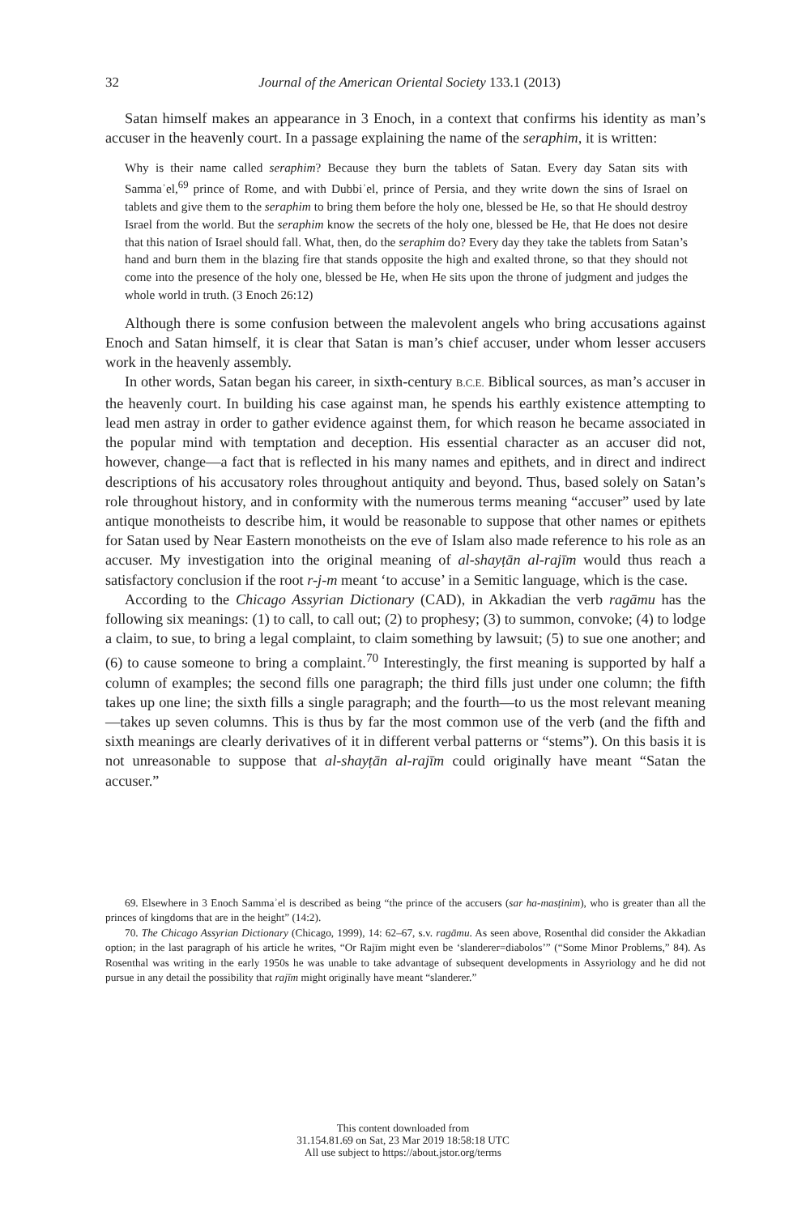32 Journal of the American Oriental Society 133.1 (2013)
Satan himself makes an appearance in 3 Enoch, in a context that confirms his identity as man’s accuser in the heavenly court. In a passage explaining the name of the seraphim, it is written:
Why is their name called seraphim? Because they burn the tablets of Satan. Every day Satan sits with Sammaʾel,<sup>69</sup> prince of Rome, and with Dubbiʾel, prince of Persia, and they write down the sins of Israel on tablets and give them to the seraphim to bring them before the holy one, blessed be He, so that He should destroy Israel from the world. But the seraphim know the secrets of the holy one, blessed be He, that He does not desire that this nation of Israel should fall. What, then, do the seraphim do? Every day they take the tablets from Satan’s hand and burn them in the blazing fire that stands opposite the high and exalted throne, so that they should not come into the presence of the holy one, blessed be He, when He sits upon the throne of judgment and judges the whole world in truth. (3 Enoch 26:12)
Although there is some confusion between the malevolent angels who bring accusations against Enoch and Satan himself, it is clear that Satan is man’s chief accuser, under whom lesser accusers work in the heavenly assembly.
In other words, Satan began his career, in sixth-century B.C.E. Biblical sources, as man’s accuser in the heavenly court. In building his case against man, he spends his earthly existence attempting to lead men astray in order to gather evidence against them, for which reason he became associated in the popular mind with temptation and deception. His essential character as an accuser did not, however, change—a fact that is reflected in his many names and epithets, and in direct and indirect descriptions of his accusatory roles throughout antiquity and beyond. Thus, based solely on Satan’s role throughout history, and in conformity with the numerous terms meaning “accuser” used by late antique monotheists to describe him, it would be reasonable to suppose that other names or epithets for Satan used by Near Eastern monotheists on the eve of Islam also made reference to his role as an accuser. My investigation into the original meaning of al-shayṭān al-rajīm would thus reach a satisfactory conclusion if the root r-j-m meant ‘to accuse’ in a Semitic language, which is the case.
According to the Chicago Assyrian Dictionary (CAD), in Akkadian the verb ragāmu has the following six meanings: (1) to call, to call out; (2) to prophesy; (3) to summon, convoke; (4) to lodge a claim, to sue, to bring a legal complaint, to claim something by lawsuit; (5) to sue one another; and (6) to cause someone to bring a complaint.<sup>70</sup> Interestingly, the first meaning is supported by half a column of examples; the second fills one paragraph; the third fills just under one column; the fifth takes up one line; the sixth fills a single paragraph; and the fourth—to us the most relevant meaning—takes up seven columns. This is thus by far the most common use of the verb (and the fifth and sixth meanings are clearly derivatives of it in different verbal patterns or “stems”). On this basis it is not unreasonable to suppose that al-shayṭān al-rajīm could originally have meant “Satan the accuser.”
69. Elsewhere in 3 Enoch Sammaʾel is described as being “the prince of the accusers (sar ha-masṭinim), who is greater than all the princes of kingdoms that are in the height” (14:2).
70. The Chicago Assyrian Dictionary (Chicago, 1999), 14: 62–67, s.v. ragāmu. As seen above, Rosenthal did consider the Akkadian option; in the last paragraph of his article he writes, “Or Rajīm might even be ‘slanderer=diabolos’” (“Some Minor Problems,” 84). As Rosenthal was writing in the early 1950s he was unable to take advantage of subsequent developments in Assyriology and he did not pursue in any detail the possibility that rajīm might originally have meant “slanderer.”
This content downloaded from
31.154.81.69 on Sat, 23 Mar 2019 18:58:18 UTC
All use subject to https://about.jstor.org/terms